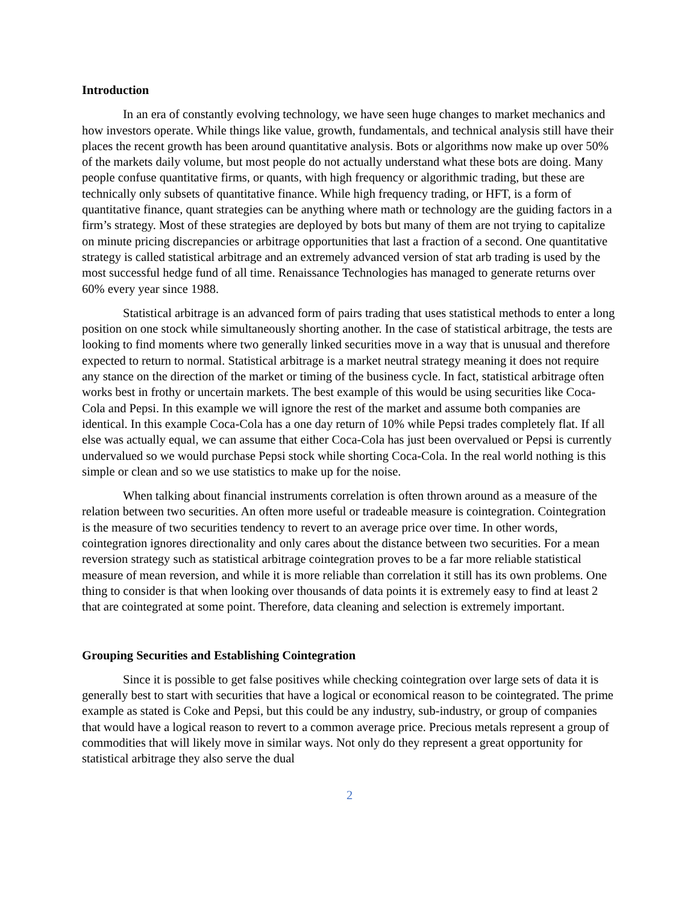Introduction
In an era of constantly evolving technology, we have seen huge changes to market mechanics and how investors operate. While things like value, growth, fundamentals, and technical analysis still have their places the recent growth has been around quantitative analysis. Bots or algorithms now make up over 50% of the markets daily volume, but most people do not actually understand what these bots are doing. Many people confuse quantitative firms, or quants, with high frequency or algorithmic trading, but these are technically only subsets of quantitative finance. While high frequency trading, or HFT, is a form of quantitative finance, quant strategies can be anything where math or technology are the guiding factors in a firm’s strategy. Most of these strategies are deployed by bots but many of them are not trying to capitalize on minute pricing discrepancies or arbitrage opportunities that last a fraction of a second. One quantitative strategy is called statistical arbitrage and an extremely advanced version of stat arb trading is used by the most successful hedge fund of all time. Renaissance Technologies has managed to generate returns over 60% every year since 1988.
Statistical arbitrage is an advanced form of pairs trading that uses statistical methods to enter a long position on one stock while simultaneously shorting another. In the case of statistical arbitrage, the tests are looking to find moments where two generally linked securities move in a way that is unusual and therefore expected to return to normal. Statistical arbitrage is a market neutral strategy meaning it does not require any stance on the direction of the market or timing of the business cycle. In fact, statistical arbitrage often works best in frothy or uncertain markets. The best example of this would be using securities like Coca-Cola and Pepsi. In this example we will ignore the rest of the market and assume both companies are identical. In this example Coca-Cola has a one day return of 10% while Pepsi trades completely flat. If all else was actually equal, we can assume that either Coca-Cola has just been overvalued or Pepsi is currently undervalued so we would purchase Pepsi stock while shorting Coca-Cola. In the real world nothing is this simple or clean and so we use statistics to make up for the noise.
When talking about financial instruments correlation is often thrown around as a measure of the relation between two securities. An often more useful or tradeable measure is cointegration. Cointegration is the measure of two securities tendency to revert to an average price over time. In other words, cointegration ignores directionality and only cares about the distance between two securities. For a mean reversion strategy such as statistical arbitrage cointegration proves to be a far more reliable statistical measure of mean reversion, and while it is more reliable than correlation it still has its own problems. One thing to consider is that when looking over thousands of data points it is extremely easy to find at least 2 that are cointegrated at some point. Therefore, data cleaning and selection is extremely important.
Grouping Securities and Establishing Cointegration
Since it is possible to get false positives while checking cointegration over large sets of data it is generally best to start with securities that have a logical or economical reason to be cointegrated. The prime example as stated is Coke and Pepsi, but this could be any industry, sub-industry, or group of companies that would have a logical reason to revert to a common average price. Precious metals represent a group of commodities that will likely move in similar ways. Not only do they represent a great opportunity for statistical arbitrage they also serve the dual
2